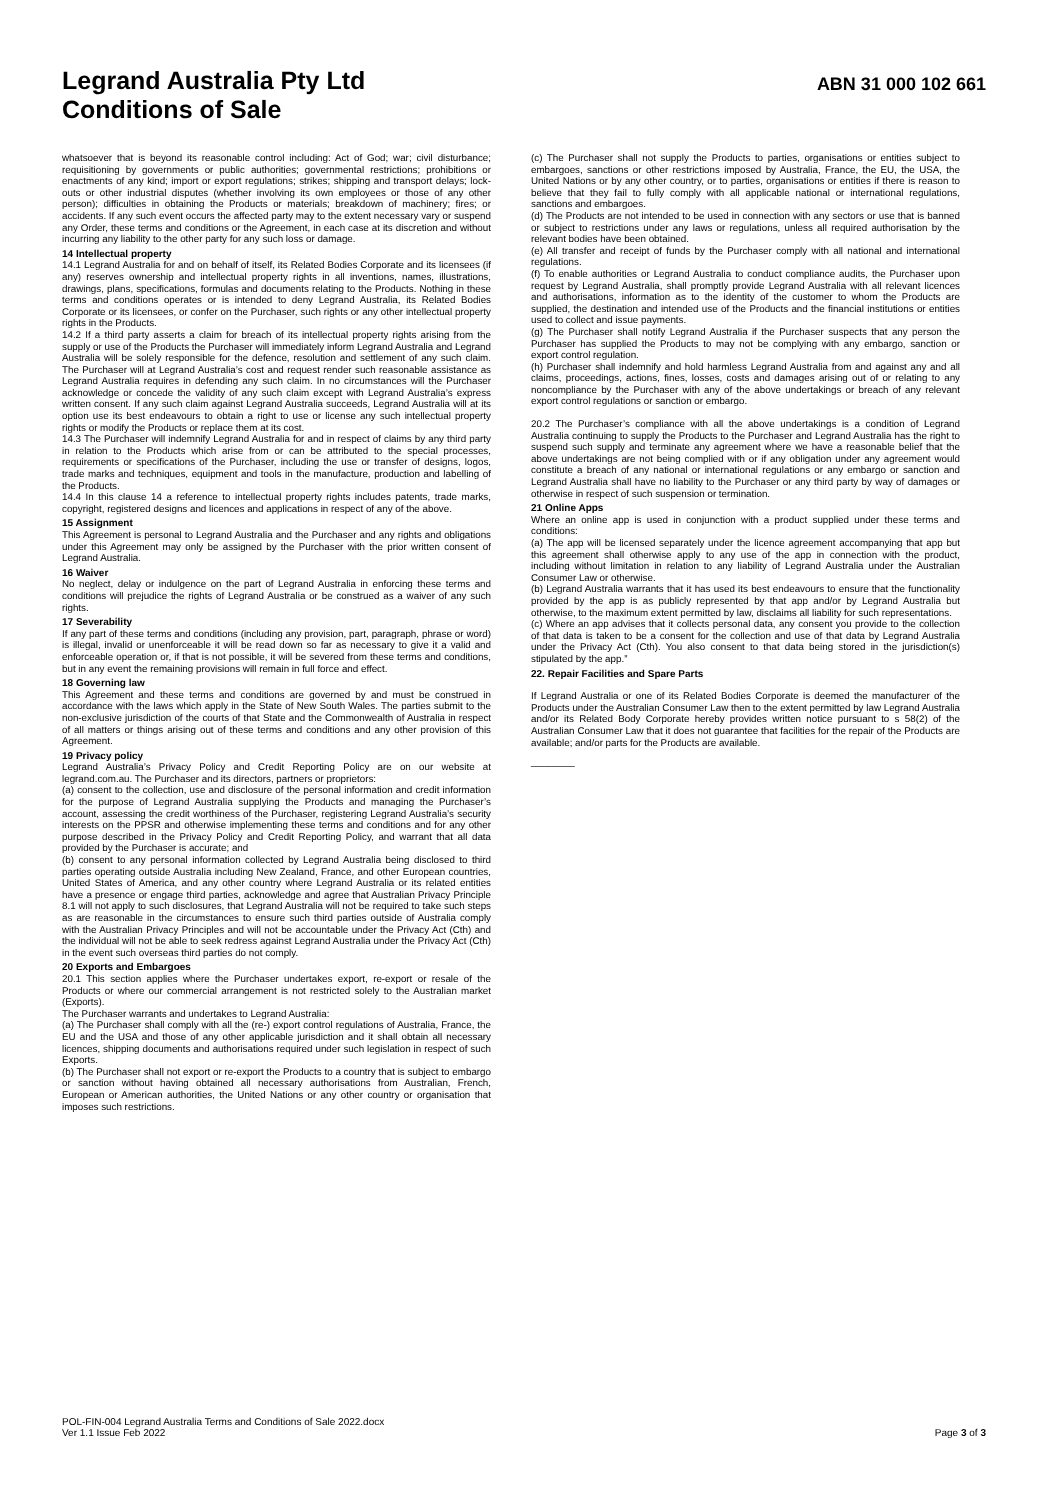Legrand Australia Pty Ltd
Conditions of Sale
ABN 31 000 102 661
whatsoever that is beyond its reasonable control including: Act of God; war; civil disturbance; requisitioning by governments or public authorities; governmental restrictions; prohibitions or enactments of any kind; import or export regulations; strikes; shipping and transport delays; lock-outs or other industrial disputes (whether involving its own employees or those of any other person); difficulties in obtaining the Products or materials; breakdown of machinery; fires; or accidents. If any such event occurs the affected party may to the extent necessary vary or suspend any Order, these terms and conditions or the Agreement, in each case at its discretion and without incurring any liability to the other party for any such loss or damage.
14 Intellectual property
14.1 Legrand Australia for and on behalf of itself, its Related Bodies Corporate and its licensees (if any) reserves ownership and intellectual property rights in all inventions, names, illustrations, drawings, plans, specifications, formulas and documents relating to the Products. Nothing in these terms and conditions operates or is intended to deny Legrand Australia, its Related Bodies Corporate or its licensees, or confer on the Purchaser, such rights or any other intellectual property rights in the Products.
14.2 If a third party asserts a claim for breach of its intellectual property rights arising from the supply or use of the Products the Purchaser will immediately inform Legrand Australia and Legrand Australia will be solely responsible for the defence, resolution and settlement of any such claim. The Purchaser will at Legrand Australia’s cost and request render such reasonable assistance as Legrand Australia requires in defending any such claim. In no circumstances will the Purchaser acknowledge or concede the validity of any such claim except with Legrand Australia’s express written consent. If any such claim against Legrand Australia succeeds, Legrand Australia will at its option use its best endeavours to obtain a right to use or license any such intellectual property rights or modify the Products or replace them at its cost.
14.3 The Purchaser will indemnify Legrand Australia for and in respect of claims by any third party in relation to the Products which arise from or can be attributed to the special processes, requirements or specifications of the Purchaser, including the use or transfer of designs, logos, trade marks and techniques, equipment and tools in the manufacture, production and labelling of the Products.
14.4 In this clause 14 a reference to intellectual property rights includes patents, trade marks, copyright, registered designs and licences and applications in respect of any of the above.
15 Assignment
This Agreement is personal to Legrand Australia and the Purchaser and any rights and obligations under this Agreement may only be assigned by the Purchaser with the prior written consent of Legrand Australia.
16 Waiver
No neglect, delay or indulgence on the part of Legrand Australia in enforcing these terms and conditions will prejudice the rights of Legrand Australia or be construed as a waiver of any such rights.
17 Severability
If any part of these terms and conditions (including any provision, part, paragraph, phrase or word) is illegal, invalid or unenforceable it will be read down so far as necessary to give it a valid and enforceable operation or, if that is not possible, it will be severed from these terms and conditions, but in any event the remaining provisions will remain in full force and effect.
18 Governing law
This Agreement and these terms and conditions are governed by and must be construed in accordance with the laws which apply in the State of New South Wales. The parties submit to the non-exclusive jurisdiction of the courts of that State and the Commonwealth of Australia in respect of all matters or things arising out of these terms and conditions and any other provision of this Agreement.
19 Privacy policy
Legrand Australia’s Privacy Policy and Credit Reporting Policy are on our website at legrand.com.au. The Purchaser and its directors, partners or proprietors:
(a) consent to the collection, use and disclosure of the personal information and credit information for the purpose of Legrand Australia supplying the Products and managing the Purchaser’s account, assessing the credit worthiness of the Purchaser, registering Legrand Australia’s security interests on the PPSR and otherwise implementing these terms and conditions and for any other purpose described in the Privacy Policy and Credit Reporting Policy, and warrant that all data provided by the Purchaser is accurate; and
(b) consent to any personal information collected by Legrand Australia being disclosed to third parties operating outside Australia including New Zealand, France, and other European countries, United States of America, and any other country where Legrand Australia or its related entities have a presence or engage third parties, acknowledge and agree that Australian Privacy Principle 8.1 will not apply to such disclosures, that Legrand Australia will not be required to take such steps as are reasonable in the circumstances to ensure such third parties outside of Australia comply with the Australian Privacy Principles and will not be accountable under the Privacy Act (Cth) and the individual will not be able to seek redress against Legrand Australia under the Privacy Act (Cth) in the event such overseas third parties do not comply.
20 Exports and Embargoes
20.1 This section applies where the Purchaser undertakes export, re-export or resale of the Products or where our commercial arrangement is not restricted solely to the Australian market (Exports).
The Purchaser warrants and undertakes to Legrand Australia:
(a) The Purchaser shall comply with all the (re-) export control regulations of Australia, France, the EU and the USA and those of any other applicable jurisdiction and it shall obtain all necessary licences, shipping documents and authorisations required under such legislation in respect of such Exports.
(b) The Purchaser shall not export or re-export the Products to a country that is subject to embargo or sanction without having obtained all necessary authorisations from Australian, French, European or American authorities, the United Nations or any other country or organisation that imposes such restrictions.
(c) The Purchaser shall not supply the Products to parties, organisations or entities subject to embargoes, sanctions or other restrictions imposed by Australia, France, the EU, the USA, the United Nations or by any other country, or to parties, organisations or entities if there is reason to believe that they fail to fully comply with all applicable national or international regulations, sanctions and embargoes.
(d) The Products are not intended to be used in connection with any sectors or use that is banned or subject to restrictions under any laws or regulations, unless all required authorisation by the relevant bodies have been obtained.
(e) All transfer and receipt of funds by the Purchaser comply with all national and international regulations.
(f) To enable authorities or Legrand Australia to conduct compliance audits, the Purchaser upon request by Legrand Australia, shall promptly provide Legrand Australia with all relevant licences and authorisations, information as to the identity of the customer to whom the Products are supplied, the destination and intended use of the Products and the financial institutions or entities used to collect and issue payments.
(g) The Purchaser shall notify Legrand Australia if the Purchaser suspects that any person the Purchaser has supplied the Products to may not be complying with any embargo, sanction or export control regulation.
(h) Purchaser shall indemnify and hold harmless Legrand Australia from and against any and all claims, proceedings, actions, fines, losses, costs and damages arising out of or relating to any noncompliance by the Purchaser with any of the above undertakings or breach of any relevant export control regulations or sanction or embargo.
20.2 The Purchaser’s compliance with all the above undertakings is a condition of Legrand Australia continuing to supply the Products to the Purchaser and Legrand Australia has the right to suspend such supply and terminate any agreement where we have a reasonable belief that the above undertakings are not being complied with or if any obligation under any agreement would constitute a breach of any national or international regulations or any embargo or sanction and Legrand Australia shall have no liability to the Purchaser or any third party by way of damages or otherwise in respect of such suspension or termination.
21 Online Apps
Where an online app is used in conjunction with a product supplied under these terms and conditions:
(a) The app will be licensed separately under the licence agreement accompanying that app but this agreement shall otherwise apply to any use of the app in connection with the product, including without limitation in relation to any liability of Legrand Australia under the Australian Consumer Law or otherwise.
(b) Legrand Australia warrants that it has used its best endeavours to ensure that the functionality provided by the app is as publicly represented by that app and/or by Legrand Australia but otherwise, to the maximum extent permitted by law, disclaims all liability for such representations.
(c) Where an app advises that it collects personal data, any consent you provide to the collection of that data is taken to be a consent for the collection and use of that data by Legrand Australia under the Privacy Act (Cth). You also consent to that data being stored in the jurisdiction(s) stipulated by the app.”
22. Repair Facilities and Spare Parts
If Legrand Australia or one of its Related Bodies Corporate is deemed the manufacturer of the Products under the Australian Consumer Law then to the extent permitted by law Legrand Australia and/or its Related Body Corporate hereby provides written notice pursuant to s 58(2) of the Australian Consumer Law that it does not guarantee that facilities for the repair of the Products are available; and/or parts for the Products are available.
________
POL-FIN-004 Legrand Australia Terms and Conditions of Sale 2022.docx
Ver 1.1 Issue Feb 2022
Page 3 of 3